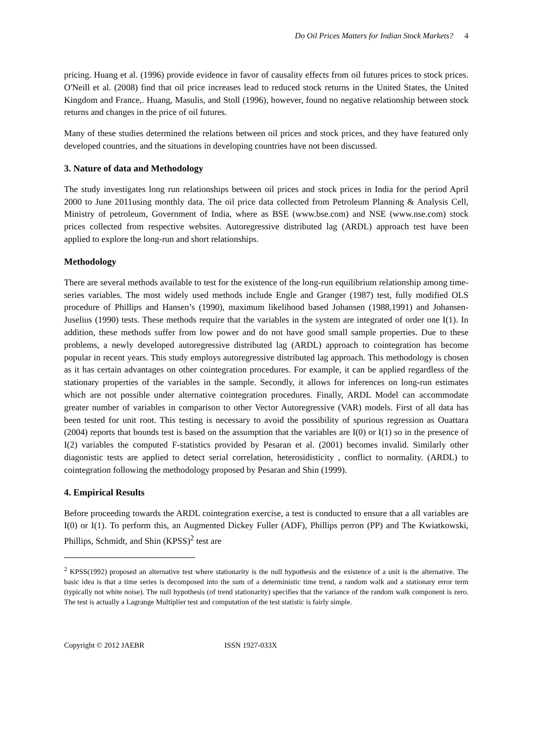Do Oil Prices Matters for Indian Stock Markets? 4
pricing. Huang et al. (1996) provide evidence in favor of causality effects from oil futures prices to stock prices. O'Neill et al. (2008) find that oil price increases lead to reduced stock returns in the United States, the United Kingdom and France,. Huang, Masulis, and Stoll (1996), however, found no negative relationship between stock returns and changes in the price of oil futures.
Many of these studies determined the relations between oil prices and stock prices, and they have featured only developed countries, and the situations in developing countries have not been discussed.
3. Nature of data and Methodology
The study investigates long run relationships between oil prices and stock prices in India for the period April 2000 to June 2011using monthly data. The oil price data collected from Petroleum Planning & Analysis Cell, Ministry of petroleum, Government of India, where as BSE (www.bse.com) and NSE (www.nse.com) stock prices collected from respective websites. Autoregressive distributed lag (ARDL) approach test have been applied to explore the long-run and short relationships.
Methodology
There are several methods available to test for the existence of the long-run equilibrium relationship among time-series variables. The most widely used methods include Engle and Granger (1987) test, fully modified OLS procedure of Phillips and Hansen’s (1990), maximum likelihood based Johansen (1988,1991) and Johansen-Juselius (1990) tests. These methods require that the variables in the system are integrated of order one I(1). In addition, these methods suffer from low power and do not have good small sample properties. Due to these problems, a newly developed autoregressive distributed lag (ARDL) approach to cointegration has become popular in recent years. This study employs autoregressive distributed lag approach. This methodology is chosen as it has certain advantages on other cointegration procedures. For example, it can be applied regardless of the stationary properties of the variables in the sample. Secondly, it allows for inferences on long-run estimates which are not possible under alternative cointegration procedures. Finally, ARDL Model can accommodate greater number of variables in comparison to other Vector Autoregressive (VAR) models. First of all data has been tested for unit root. This testing is necessary to avoid the possibility of spurious regression as Ouattara (2004) reports that bounds test is based on the assumption that the variables are I(0) or I(1) so in the presence of I(2) variables the computed F-statistics provided by Pesaran et al. (2001) becomes invalid. Similarly other diagonistic tests are applied to detect serial correlation, heterosidisticity , conflict to normality. (ARDL) to cointegration following the methodology proposed by Pesaran and Shin (1999).
4. Empirical Results
Before proceeding towards the ARDL cointegration exercise, a test is conducted to ensure that a all variables are I(0) or I(1). To perform this, an Augmented Dickey Fuller (ADF), Phillips perron (PP) and The Kwiatkowski, Phillips, Schmidt, and Shin (KPSS)<sup>2</sup> test are
<sup>2</sup> KPSS(1992) proposed an alternative test where stationarity is the null hypothesis and the existence of a unit is the alternative. The basic idea is that a time series is decomposed into the sum of a deterministic time trend, a random walk and a stationary error term (typically not white noise). The null hypothesis (of trend stationarity) specifies that the variance of the random walk component is zero. The test is actually a Lagrange Multiplier test and computation of the test statistic is fairly simple.
Copyright © 2012 JAEBR ISSN 1927-033X